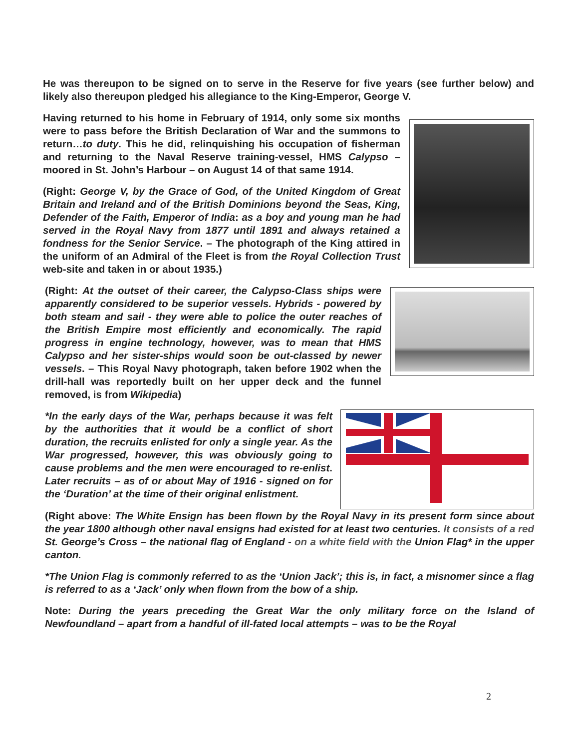He was thereupon to be signed on to serve in the Reserve for five years (see further below) and likely also thereupon pledged his allegiance to the King-Emperor, George V.
Having returned to his home in February of 1914, only some six months were to pass before the British Declaration of War and the summons to return…to duty. This he did, relinquishing his occupation of fisherman and returning to the Naval Reserve training-vessel, HMS Calypso – moored in St. John’s Harbour – on August 14 of that same 1914.
(Right: George V, by the Grace of God, of the United Kingdom of Great Britain and Ireland and of the British Dominions beyond the Seas, King, Defender of the Faith, Emperor of India: as a boy and young man he had served in the Royal Navy from 1877 until 1891 and always retained a fondness for the Senior Service. – The photograph of the King attired in the uniform of an Admiral of the Fleet is from the Royal Collection Trust web-site and taken in or about 1935.)
(Right: At the outset of their career, the Calypso-Class ships were apparently considered to be superior vessels. Hybrids - powered by both steam and sail - they were able to police the outer reaches of the British Empire most efficiently and economically. The rapid progress in engine technology, however, was to mean that HMS Calypso and her sister-ships would soon be out-classed by newer vessels. – This Royal Navy photograph, taken before 1902 when the drill-hall was reportedly built on her upper deck and the funnel removed, is from Wikipedia)
*In the early days of the War, perhaps because it was felt by the authorities that it would be a conflict of short duration, the recruits enlisted for only a single year. As the War progressed, however, this was obviously going to cause problems and the men were encouraged to re-enlist. Later recruits – as of or about May of 1916 - signed on for the ‘Duration’ at the time of their original enlistment.
(Right above: The White Ensign has been flown by the Royal Navy in its present form since about the year 1800 although other naval ensigns had existed for at least two centuries. It consists of a red St. George’s Cross – the national flag of England - on a white field with the Union Flag* in the upper canton.
*The Union Flag is commonly referred to as the ‘Union Jack’; this is, in fact, a misnomer since a flag is referred to as a ‘Jack’ only when flown from the bow of a ship.
Note: During the years preceding the Great War the only military force on the Island of Newfoundland – apart from a handful of ill-fated local attempts – was to be the Royal
2